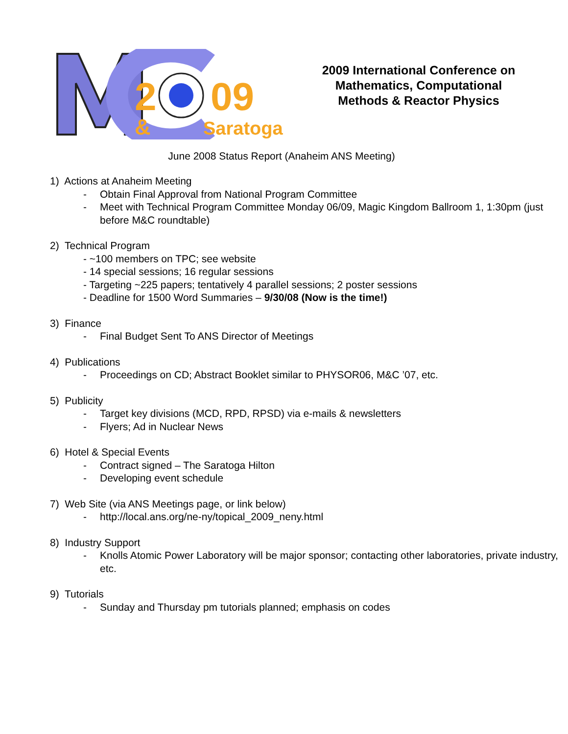2
09
&
Saratoga
2009 International Conference on Mathematics, Computational Methods & Reactor Physics
June 2008 Status Report (Anaheim ANS Meeting)
1) Actions at Anaheim Meeting
- Obtain Final Approval from National Program Committee
- Meet with Technical Program Committee Monday 06/09, Magic Kingdom Ballroom 1, 1:30pm (just before M&C roundtable)
2) Technical Program
- ~100 members on TPC; see website
- 14 special sessions; 16 regular sessions
- Targeting ~225 papers; tentatively 4 parallel sessions; 2 poster sessions
- Deadline for 1500 Word Summaries – 9/30/08 (Now is the time!)
3) Finance
- Final Budget Sent To ANS Director of Meetings
4) Publications
- Proceedings on CD; Abstract Booklet similar to PHYSOR06, M&C ’07, etc.
5) Publicity
- Target key divisions (MCD, RPD, RPSD) via e-mails & newsletters
- Flyers; Ad in Nuclear News
6) Hotel & Special Events
- Contract signed – The Saratoga Hilton
- Developing event schedule
7) Web Site (via ANS Meetings page, or link below)
- http://local.ans.org/ne-ny/topical_2009_neny.html
8) Industry Support
- Knolls Atomic Power Laboratory will be major sponsor; contacting other laboratories, private industry, etc.
9) Tutorials
- Sunday and Thursday pm tutorials planned; emphasis on codes